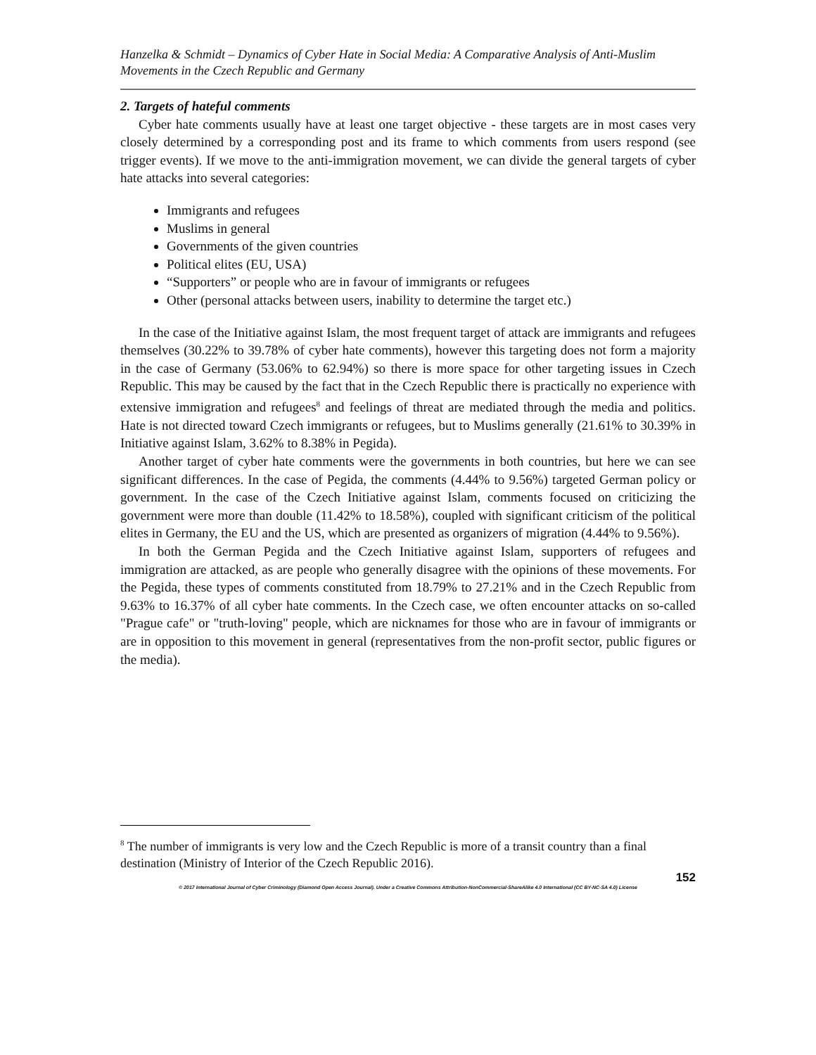Hanzelka & Schmidt – Dynamics of Cyber Hate in Social Media: A Comparative Analysis of Anti-Muslim Movements in the Czech Republic and Germany
2. Targets of hateful comments
Cyber hate comments usually have at least one target objective - these targets are in most cases very closely determined by a corresponding post and its frame to which comments from users respond (see trigger events). If we move to the anti-immigration movement, we can divide the general targets of cyber hate attacks into several categories:
Immigrants and refugees
Muslims in general
Governments of the given countries
Political elites (EU, USA)
“Supporters” or people who are in favour of immigrants or refugees
Other (personal attacks between users, inability to determine the target etc.)
In the case of the Initiative against Islam, the most frequent target of attack are immigrants and refugees themselves (30.22% to 39.78% of cyber hate comments), however this targeting does not form a majority in the case of Germany (53.06% to 62.94%) so there is more space for other targeting issues in Czech Republic. This may be caused by the fact that in the Czech Republic there is practically no experience with extensive immigration and refugees<sup>8</sup> and feelings of threat are mediated through the media and politics. Hate is not directed toward Czech immigrants or refugees, but to Muslims generally (21.61% to 30.39% in Initiative against Islam, 3.62% to 8.38% in Pegida).
Another target of cyber hate comments were the governments in both countries, but here we can see significant differences. In the case of Pegida, the comments (4.44% to 9.56%) targeted German policy or government. In the case of the Czech Initiative against Islam, comments focused on criticizing the government were more than double (11.42% to 18.58%), coupled with significant criticism of the political elites in Germany, the EU and the US, which are presented as organizers of migration (4.44% to 9.56%).
In both the German Pegida and the Czech Initiative against Islam, supporters of refugees and immigration are attacked, as are people who generally disagree with the opinions of these movements. For the Pegida, these types of comments constituted from 18.79% to 27.21% and in the Czech Republic from 9.63% to 16.37% of all cyber hate comments. In the Czech case, we often encounter attacks on so-called "Prague cafe" or "truth-loving" people, which are nicknames for those who are in favour of immigrants or are in opposition to this movement in general (representatives from the non-profit sector, public figures or the media).
<sup>8</sup> The number of immigrants is very low and the Czech Republic is more of a transit country than a final destination (Ministry of Interior of the Czech Republic 2016).
152
© 2017 International Journal of Cyber Criminology (Diamond Open Access Journal). Under a Creative Commons Attribution-NonCommercial-ShareAlike 4.0 International (CC BY-NC-SA 4.0) License